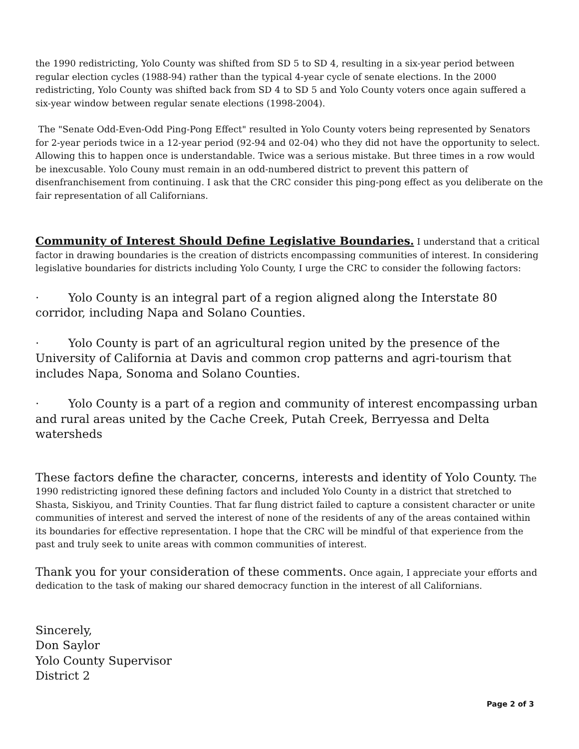the 1990 redistricting, Yolo County was shifted from SD 5 to SD 4, resulting in a six-year period between regular election cycles (1988-94) rather than the typical 4-year cycle of senate elections. In the 2000 redistricting, Yolo County was shifted back from SD 4 to SD 5 and Yolo County voters once again suffered a six-year window between regular senate elections (1998-2004).
The "Senate Odd-Even-Odd Ping-Pong Effect" resulted in Yolo County voters being represented by Senators for 2-year periods twice in a 12-year period (92-94 and 02-04) who they did not have the opportunity to select. Allowing this to happen once is understandable. Twice was a serious mistake. But three times in a row would be inexcusable. Yolo Couny must remain in an odd-numbered district to prevent this pattern of disenfranchisement from continuing. I ask that the CRC consider this ping-pong effect as you deliberate on the fair representation of all Californians.
Community of Interest Should Define Legislative Boundaries. I understand that a critical factor in drawing boundaries is the creation of districts encompassing communities of interest. In considering legislative boundaries for districts including Yolo County, I urge the CRC to consider the following factors:
· Yolo County is an integral part of a region aligned along the Interstate 80 corridor, including Napa and Solano Counties.
· Yolo County is part of an agricultural region united by the presence of the University of California at Davis and common crop patterns and agri-tourism that includes Napa, Sonoma and Solano Counties.
· Yolo County is a part of a region and community of interest encompassing urban and rural areas united by the Cache Creek, Putah Creek, Berryessa and Delta watersheds
These factors define the character, concerns, interests and identity of Yolo County. The 1990 redistricting ignored these defining factors and included Yolo County in a district that stretched to Shasta, Siskiyou, and Trinity Counties. That far flung district failed to capture a consistent character or unite communities of interest and served the interest of none of the residents of any of the areas contained within its boundaries for effective representation. I hope that the CRC will be mindful of that experience from the past and truly seek to unite areas with common communities of interest.
Thank you for your consideration of these comments. Once again, I appreciate your efforts and dedication to the task of making our shared democracy function in the interest of all Californians.
Sincerely,
Don Saylor
Yolo County Supervisor
District 2
Page 2 of 3